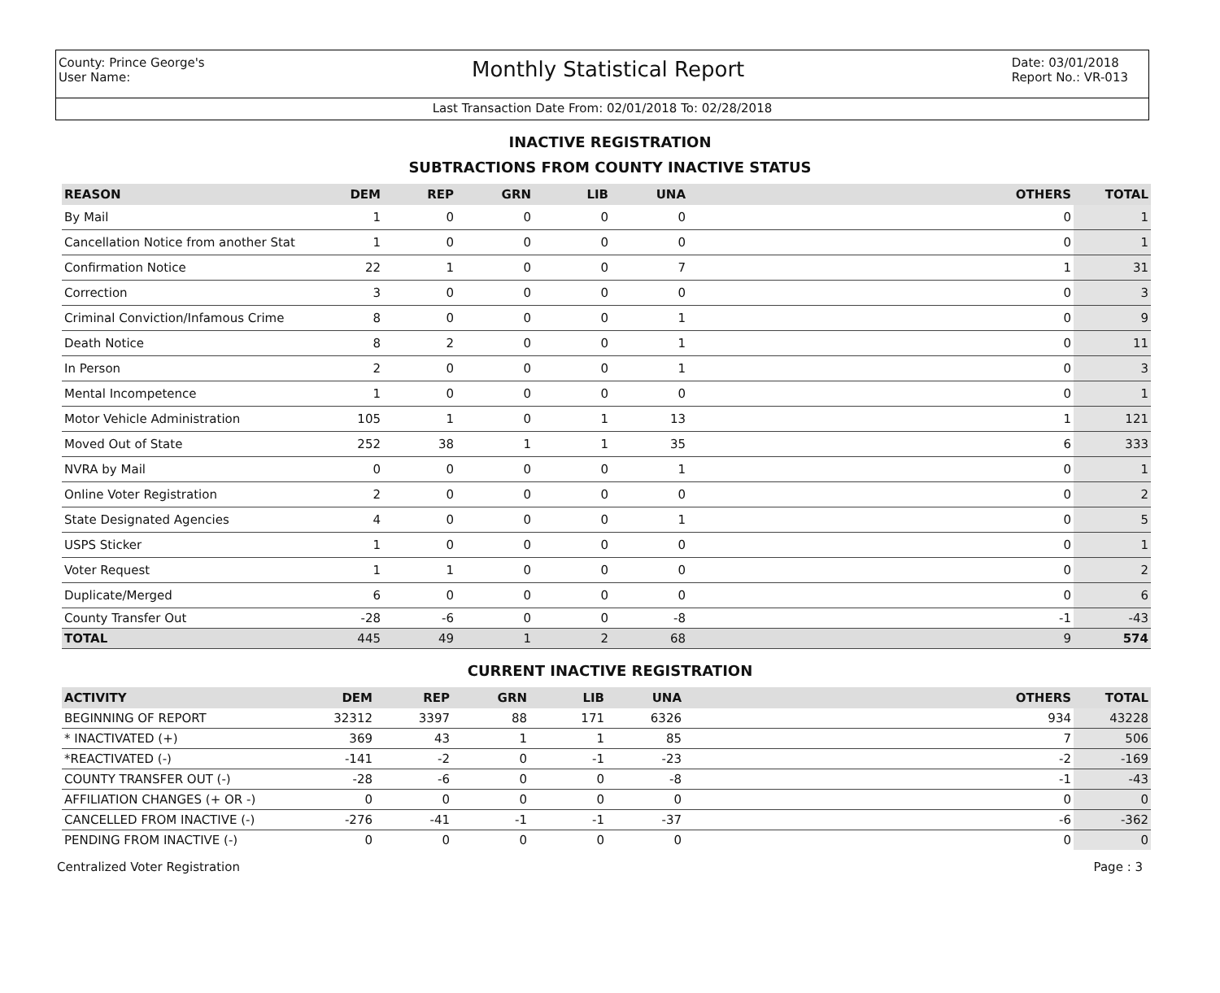County: Prince George's
User Name:
Monthly Statistical Report
Date: 03/01/2018
Report No.: VR-013
Last Transaction Date From: 02/01/2018 To: 02/28/2018
INACTIVE REGISTRATION
SUBTRACTIONS FROM COUNTY INACTIVE STATUS
| REASON | DEM | REP | GRN | LIB | UNA | OTHERS | TOTAL |
| --- | --- | --- | --- | --- | --- | --- | --- |
| By Mail | 1 | 0 | 0 | 0 | 0 | 0 | 1 |
| Cancellation Notice from another Stat | 1 | 0 | 0 | 0 | 0 | 0 | 1 |
| Confirmation Notice | 22 | 1 | 0 | 0 | 7 | 1 | 31 |
| Correction | 3 | 0 | 0 | 0 | 0 | 0 | 3 |
| Criminal Conviction/Infamous Crime | 8 | 0 | 0 | 0 | 1 | 0 | 9 |
| Death Notice | 8 | 2 | 0 | 0 | 1 | 0 | 11 |
| In Person | 2 | 0 | 0 | 0 | 1 | 0 | 3 |
| Mental Incompetence | 1 | 0 | 0 | 0 | 0 | 0 | 1 |
| Motor Vehicle Administration | 105 | 1 | 0 | 1 | 13 | 1 | 121 |
| Moved Out of State | 252 | 38 | 1 | 1 | 35 | 6 | 333 |
| NVRA by Mail | 0 | 0 | 0 | 0 | 1 | 0 | 1 |
| Online Voter Registration | 2 | 0 | 0 | 0 | 0 | 0 | 2 |
| State Designated Agencies | 4 | 0 | 0 | 0 | 1 | 0 | 5 |
| USPS Sticker | 1 | 0 | 0 | 0 | 0 | 0 | 1 |
| Voter Request | 1 | 1 | 0 | 0 | 0 | 0 | 2 |
| Duplicate/Merged | 6 | 0 | 0 | 0 | 0 | 0 | 6 |
| County Transfer Out | -28 | -6 | 0 | 0 | -8 | -1 | -43 |
| TOTAL | 445 | 49 | 1 | 2 | 68 | 9 | 574 |
CURRENT INACTIVE REGISTRATION
| ACTIVITY | DEM | REP | GRN | LIB | UNA | OTHERS | TOTAL |
| --- | --- | --- | --- | --- | --- | --- | --- |
| BEGINNING OF REPORT | 32312 | 3397 | 88 | 171 | 6326 | 934 | 43228 |
| * INACTIVATED (+) | 369 | 43 | 1 | 1 | 85 | 7 | 506 |
| *REACTIVATED (-) | -141 | -2 | 0 | -1 | -23 | -2 | -169 |
| COUNTY TRANSFER OUT (-) | -28 | -6 | 0 | 0 | -8 | -1 | -43 |
| AFFILIATION CHANGES (+ OR -) | 0 | 0 | 0 | 0 | 0 | 0 | 0 |
| CANCELLED FROM INACTIVE (-) | -276 | -41 | -1 | -1 | -37 | -6 | -362 |
| PENDING FROM INACTIVE (-) | 0 | 0 | 0 | 0 | 0 | 0 | 0 |
Centralized Voter Registration Page : 3